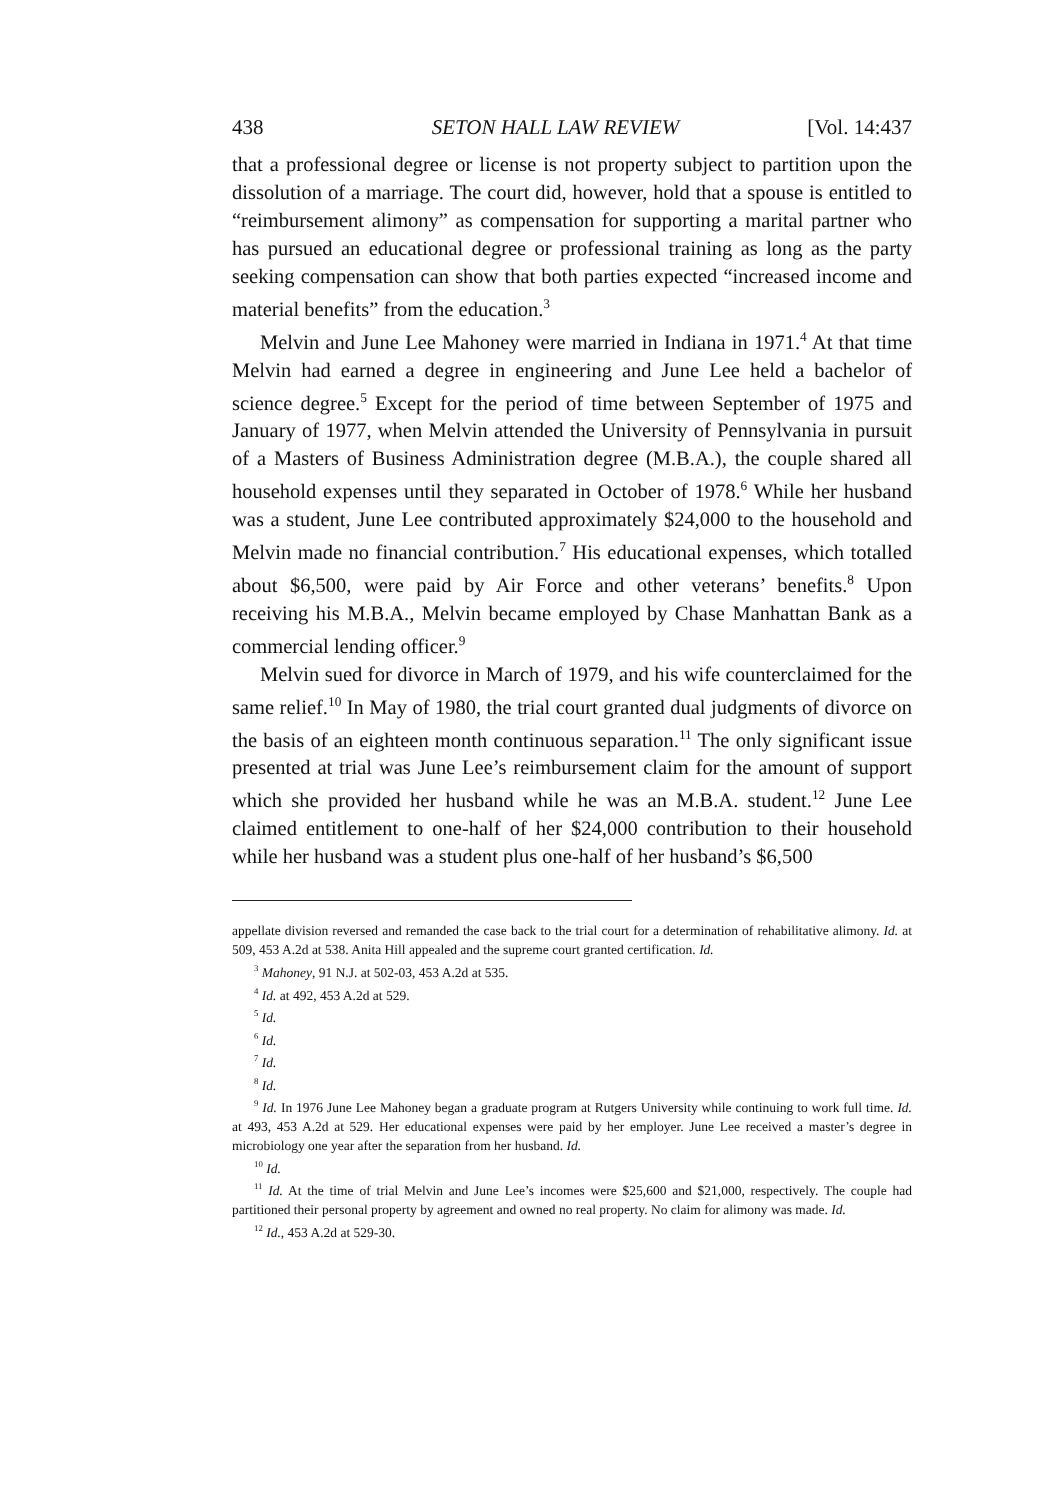438 SETON HALL LAW REVIEW [Vol. 14:437
that a professional degree or license is not property subject to partition upon the dissolution of a marriage. The court did, however, hold that a spouse is entitled to “reimbursement alimony” as compensation for supporting a marital partner who has pursued an educational degree or professional training as long as the party seeking compensation can show that both parties expected “increased income and material benefits” from the education.<sup>3</sup>
Melvin and June Lee Mahoney were married in Indiana in 1971.<sup>4</sup> At that time Melvin had earned a degree in engineering and June Lee held a bachelor of science degree.<sup>5</sup> Except for the period of time between September of 1975 and January of 1977, when Melvin attended the University of Pennsylvania in pursuit of a Masters of Business Administration degree (M.B.A.), the couple shared all household expenses until they separated in October of 1978.<sup>6</sup> While her husband was a student, June Lee contributed approximately $24,000 to the household and Melvin made no financial contribution.<sup>7</sup> His educational expenses, which totalled about $6,500, were paid by Air Force and other veterans’ benefits.<sup>8</sup> Upon receiving his M.B.A., Melvin became employed by Chase Manhattan Bank as a commercial lending officer.<sup>9</sup>
Melvin sued for divorce in March of 1979, and his wife counterclaimed for the same relief.<sup>10</sup> In May of 1980, the trial court granted dual judgments of divorce on the basis of an eighteen month continuous separation.<sup>11</sup> The only significant issue presented at trial was June Lee’s reimbursement claim for the amount of support which she provided her husband while he was an M.B.A. student.<sup>12</sup> June Lee claimed entitlement to one-half of her $24,000 contribution to their household while her husband was a student plus one-half of her husband’s $6,500
appellate division reversed and remanded the case back to the trial court for a determination of rehabilitative alimony. Id. at 509, 453 A.2d at 538. Anita Hill appealed and the supreme court granted certification. Id.
<sup>3</sup> Mahoney, 91 N.J. at 502-03, 453 A.2d at 535.
<sup>4</sup> Id. at 492, 453 A.2d at 529.
<sup>5</sup> Id.
<sup>6</sup> Id.
<sup>7</sup> Id.
<sup>8</sup> Id.
<sup>9</sup> Id. In 1976 June Lee Mahoney began a graduate program at Rutgers University while continuing to work full time. Id. at 493, 453 A.2d at 529. Her educational expenses were paid by her employer. June Lee received a master’s degree in microbiology one year after the separation from her husband. Id.
<sup>10</sup> Id.
<sup>11</sup> Id. At the time of trial Melvin and June Lee’s incomes were $25,600 and $21,000, respectively. The couple had partitioned their personal property by agreement and owned no real property. No claim for alimony was made. Id.
<sup>12</sup> Id., 453 A.2d at 529-30.